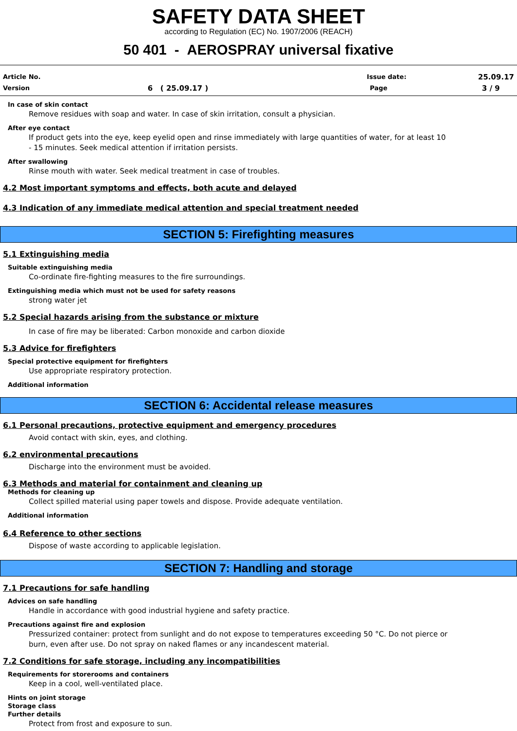SAFETY DATA SHEET
according to Regulation (EC) No. 1907/2006 (REACH)
50 401 - AEROSPRAY universal fixative
Article No. Issue date: 25.09.17
Version 6 ( 25.09.17 ) Page 3 / 9
In case of skin contact
Remove residues with soap and water. In case of skin irritation, consult a physician.
After eye contact
If product gets into the eye, keep eyelid open and rinse immediately with large quantities of water, for at least 10 - 15 minutes. Seek medical attention if irritation persists.
After swallowing
Rinse mouth with water. Seek medical treatment in case of troubles.
4.2 Most important symptoms and effects, both acute and delayed
4.3 Indication of any immediate medical attention and special treatment needed
SECTION 5: Firefighting measures
5.1 Extinguishing media
Suitable extinguishing media
Co-ordinate fire-fighting measures to the fire surroundings.
Extinguishing media which must not be used for safety reasons
strong water jet
5.2 Special hazards arising from the substance or mixture
In case of fire may be liberated: Carbon monoxide and carbon dioxide
5.3 Advice for firefighters
Special protective equipment for firefighters
Use appropriate respiratory protection.
Additional information
SECTION 6: Accidental release measures
6.1 Personal precautions, protective equipment and emergency procedures
Avoid contact with skin, eyes, and clothing.
6.2 environmental precautions
Discharge into the environment must be avoided.
6.3 Methods and material for containment and cleaning up
Methods for cleaning up
Collect spilled material using paper towels and dispose. Provide adequate ventilation.
Additional information
6.4 Reference to other sections
Dispose of waste according to applicable legislation.
SECTION 7: Handling and storage
7.1 Precautions for safe handling
Advices on safe handling
Handle in accordance with good industrial hygiene and safety practice.
Precautions against fire and explosion
Pressurized container: protect from sunlight and do not expose to temperatures exceeding 50 °C. Do not pierce or burn, even after use. Do not spray on naked flames or any incandescent material.
7.2 Conditions for safe storage, including any incompatibilities
Requirements for storerooms and containers
Keep in a cool, well-ventilated place.
Hints on joint storage
Storage class
Further details
Protect from frost and exposure to sun.